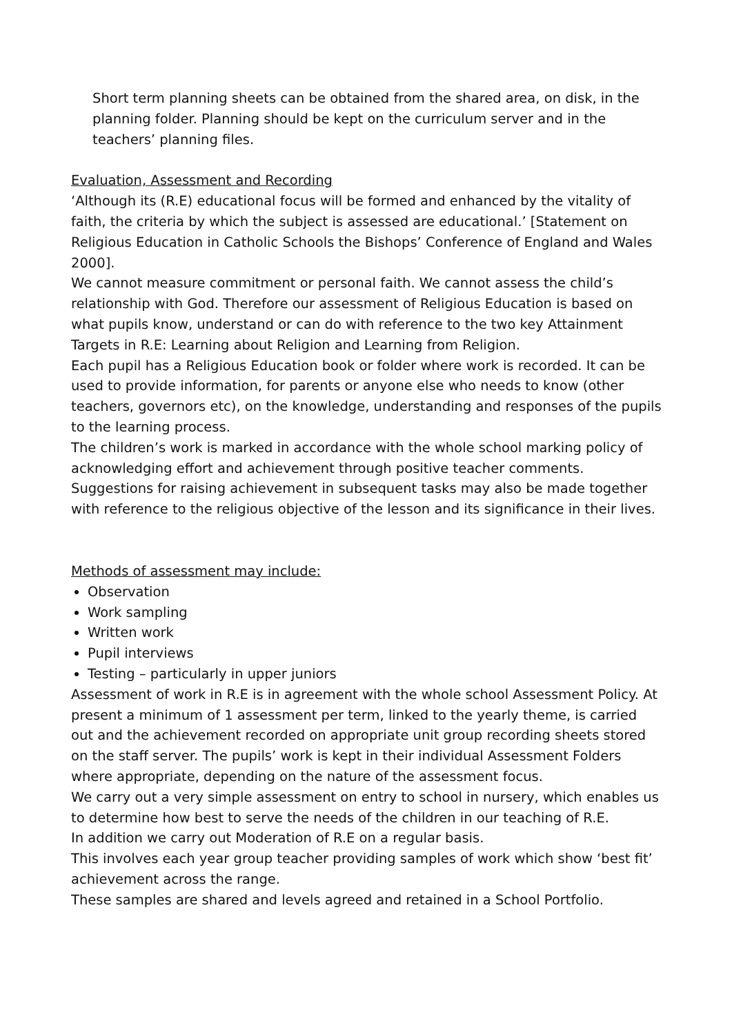Short term planning sheets can be obtained from the shared area, on disk, in the planning folder. Planning should be kept on the curriculum server and in the teachers’ planning files.
Evaluation, Assessment and Recording
‘Although its (R.E) educational focus will be formed and enhanced by the vitality of faith, the criteria by which the subject is assessed are educational.’ [Statement on Religious Education in Catholic Schools the Bishops’ Conference of England and Wales 2000].
We cannot measure commitment or personal faith. We cannot assess the child’s relationship with God. Therefore our assessment of Religious Education is based on what pupils know, understand or can do with reference to the two key Attainment Targets in R.E: Learning about Religion and Learning from Religion.
Each pupil has a Religious Education book or folder where work is recorded. It can be used to provide information, for parents or anyone else who needs to know (other teachers, governors etc), on the knowledge, understanding and responses of the pupils to the learning process.
The children’s work is marked in accordance with the whole school marking policy of acknowledging effort and achievement through positive teacher comments. Suggestions for raising achievement in subsequent tasks may also be made together with reference to the religious objective of the lesson and its significance in their lives.
Methods of assessment may include:
Observation
Work sampling
Written work
Pupil interviews
Testing – particularly in upper juniors
Assessment of work in R.E is in agreement with the whole school Assessment Policy. At present a minimum of 1 assessment per term, linked to the yearly theme, is carried out and the achievement recorded on appropriate unit group recording sheets stored on the staff server. The pupils’ work is kept in their individual Assessment Folders where appropriate, depending on the nature of the assessment focus.
We carry out a very simple assessment on entry to school in nursery, which enables us to determine how best to serve the needs of the children in our teaching of R.E.
In addition we carry out Moderation of R.E on a regular basis.
This involves each year group teacher providing samples of work which show ‘best fit’ achievement across the range.
These samples are shared and levels agreed and retained in a School Portfolio.